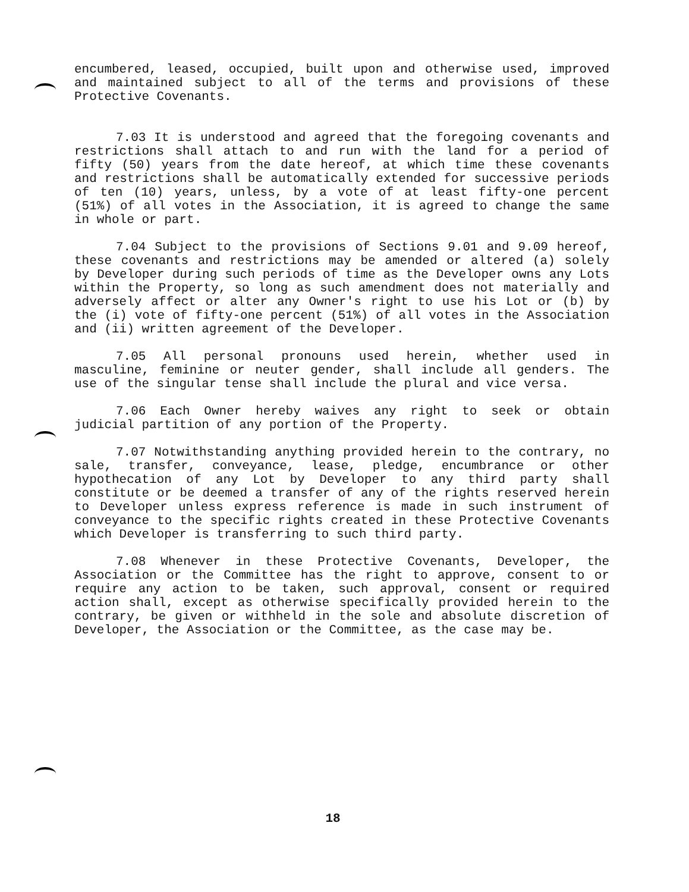encumbered, leased, occupied, built upon and otherwise used, improved and maintained subject to all of the terms and provisions of these Protective Covenants.
7.03 It is understood and agreed that the foregoing covenants and restrictions shall attach to and run with the land for a period of fifty (50) years from the date hereof, at which time these covenants and restrictions shall be automatically extended for successive periods of ten (10) years, unless, by a vote of at least fifty-one percent (51%) of all votes in the Association, it is agreed to change the same in whole or part.
7.04 Subject to the provisions of Sections 9.01 and 9.09 hereof, these covenants and restrictions may be amended or altered (a) solely by Developer during such periods of time as the Developer owns any Lots within the Property, so long as such amendment does not materially and adversely affect or alter any Owner's right to use his Lot or (b) by the (i) vote of fifty-one percent (51%) of all votes in the Association and (ii) written agreement of the Developer.
7.05 All personal pronouns used herein, whether used in masculine, feminine or neuter gender, shall include all genders. The use of the singular tense shall include the plural and vice versa.
7.06 Each Owner hereby waives any right to seek or obtain judicial partition of any portion of the Property.
7.07 Notwithstanding anything provided herein to the contrary, no sale, transfer, conveyance, lease, pledge, encumbrance or other hypothecation of any Lot by Developer to any third party shall constitute or be deemed a transfer of any of the rights reserved herein to Developer unless express reference is made in such instrument of conveyance to the specific rights created in these Protective Covenants which Developer is transferring to such third party.
7.08 Whenever in these Protective Covenants, Developer, the Association or the Committee has the right to approve, consent to or require any action to be taken, such approval, consent or required action shall, except as otherwise specifically provided herein to the contrary, be given or withheld in the sole and absolute discretion of Developer, the Association or the Committee, as the case may be.
18